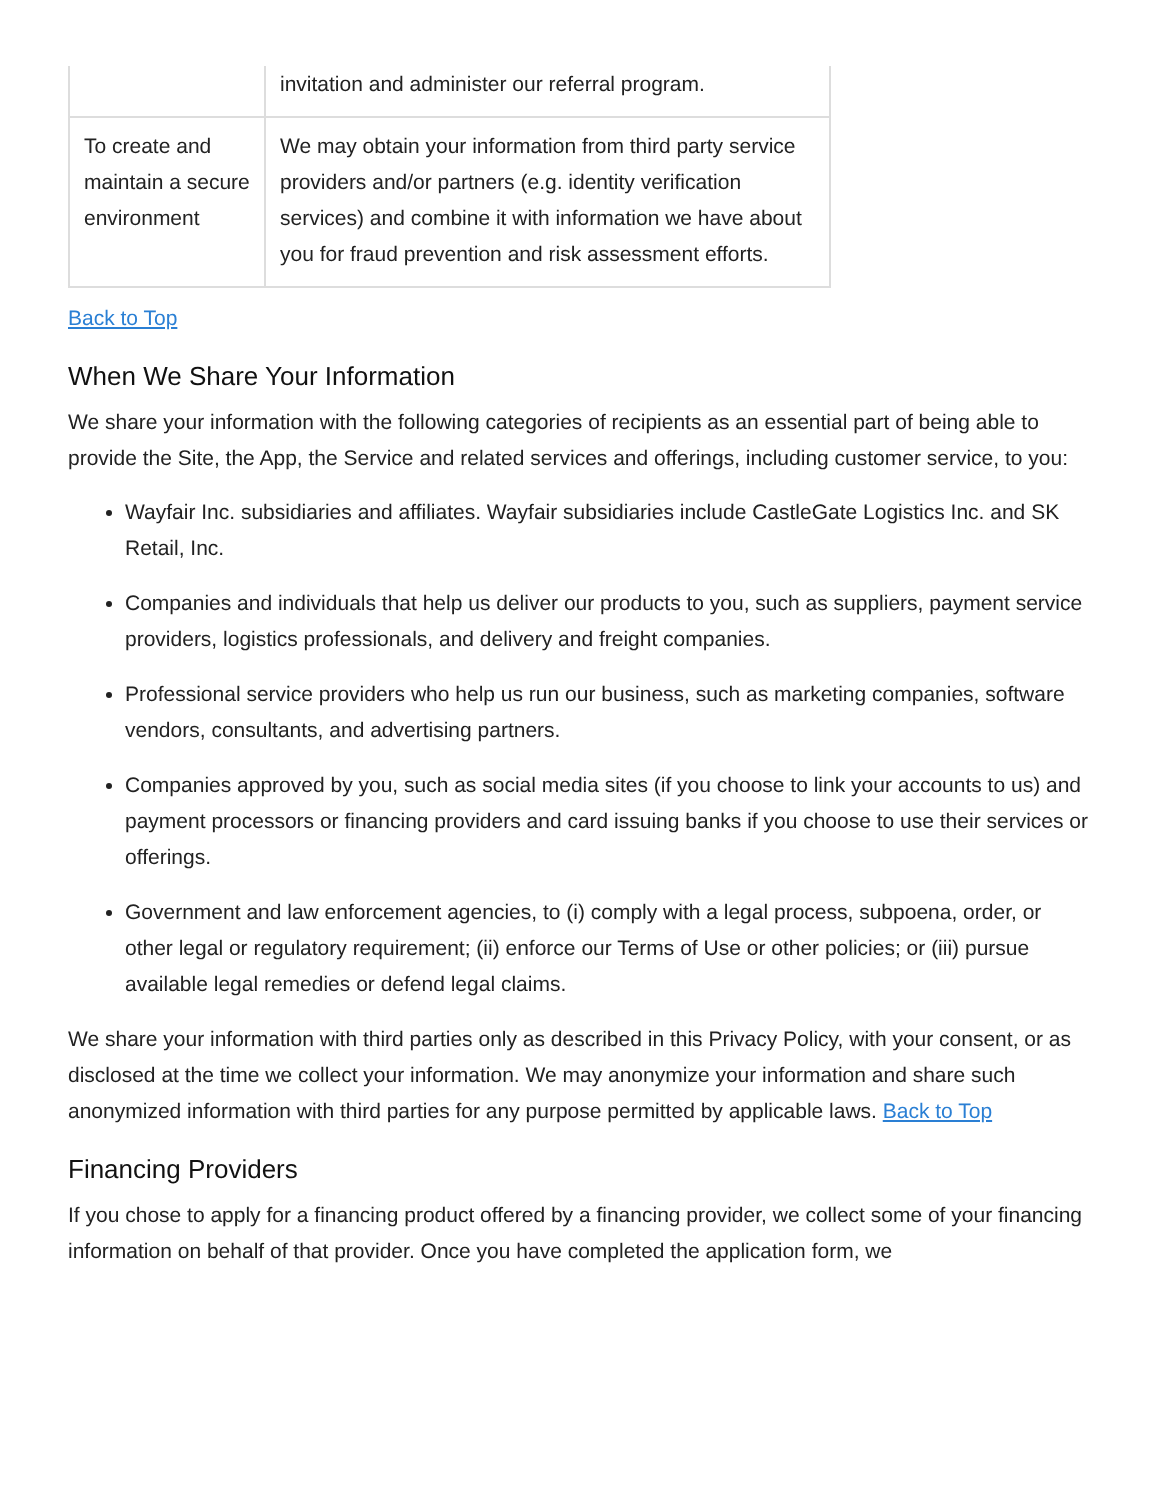| | invitation and administer our referral program. |
| To create and maintain a secure environment | We may obtain your information from third party service providers and/or partners (e.g. identity verification services) and combine it with information we have about you for fraud prevention and risk assessment efforts. |
Back to Top
When We Share Your Information
We share your information with the following categories of recipients as an essential part of being able to provide the Site, the App, the Service and related services and offerings, including customer service, to you:
Wayfair Inc. subsidiaries and affiliates. Wayfair subsidiaries include CastleGate Logistics Inc. and SK Retail, Inc.
Companies and individuals that help us deliver our products to you, such as suppliers, payment service providers, logistics professionals, and delivery and freight companies.
Professional service providers who help us run our business, such as marketing companies, software vendors, consultants, and advertising partners.
Companies approved by you, such as social media sites (if you choose to link your accounts to us) and payment processors or financing providers and card issuing banks if you choose to use their services or offerings.
Government and law enforcement agencies, to (i) comply with a legal process, subpoena, order, or other legal or regulatory requirement; (ii) enforce our Terms of Use or other policies; or (iii) pursue available legal remedies or defend legal claims.
We share your information with third parties only as described in this Privacy Policy, with your consent, or as disclosed at the time we collect your information. We may anonymize your information and share such anonymized information with third parties for any purpose permitted by applicable laws. Back to Top
Financing Providers
If you chose to apply for a financing product offered by a financing provider, we collect some of your financing information on behalf of that provider. Once you have completed the application form, we